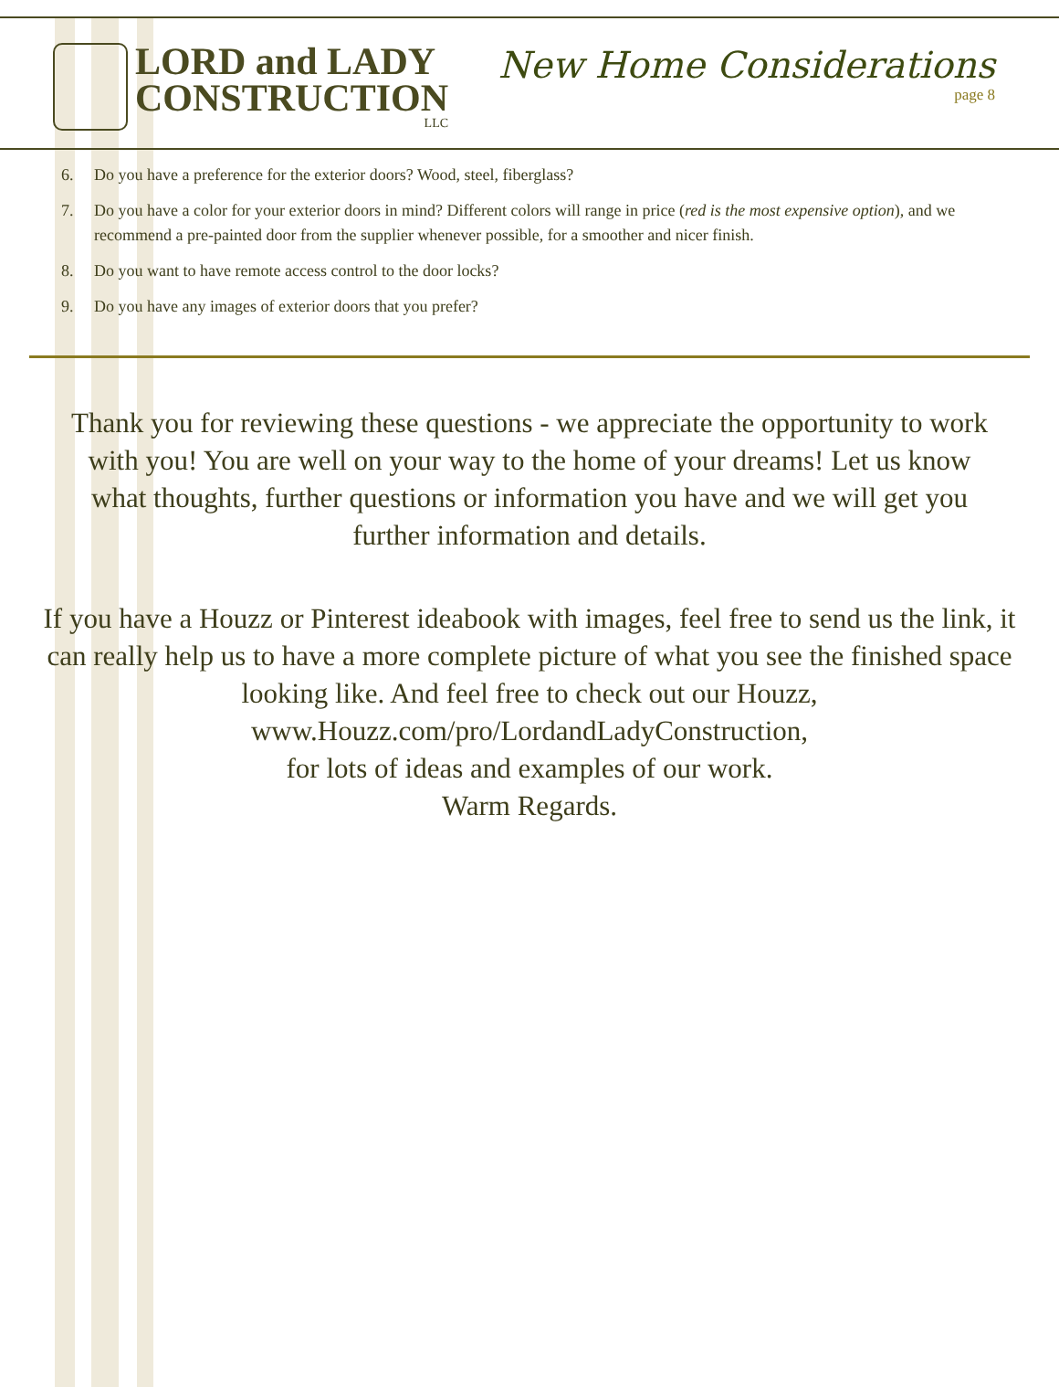LORD and LADY
CONSTRUCTION
LLC
New Home Considerations
page 8
6. Do you have a preference for the exterior doors? Wood, steel, fiberglass?
7. Do you have a color for your exterior doors in mind? Different colors will range in price (red is the most expensive option), and we recommend a pre-painted door from the supplier whenever possible, for a smoother and nicer finish.
8. Do you want to have remote access control to the door locks?
9. Do you have any images of exterior doors that you prefer?
Thank you for reviewing these questions - we appreciate the opportunity to work with you! You are well on your way to the home of your dreams! Let us know what thoughts, further questions or information you have and we will get you further information and details.
If you have a Houzz or Pinterest ideabook with images, feel free to send us the link, it can really help us to have a more complete picture of what you see the finished space looking like. And feel free to check out our Houzz,
www.Houzz.com/pro/LordandLadyConstruction,
for lots of ideas and examples of our work.
Warm Regards.